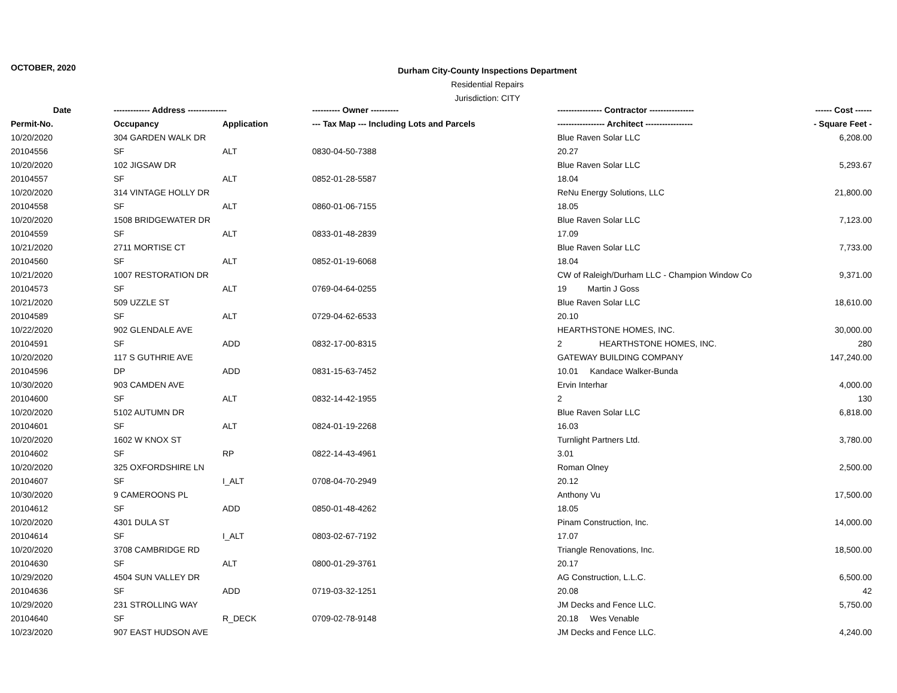OCTOBER, 2020
Durham City-County Inspections Department
Residential Repairs
Jurisdiction: CITY
| Date | ------------- Address -------------- | | ---------- Owner ---------- | ---------------- Contractor ---------------- | ------ Cost ------ |
| --- | --- | --- | --- | --- | --- |
| Permit-No. | Occupancy | Application | --- Tax Map --- Including Lots and Parcels | ----------------- Architect ----------------- | - Square Feet - |
| 10/20/2020 | 304 GARDEN WALK DR | | | Blue Raven Solar LLC | 6,208.00 |
| 20104556 | SF | ALT | 0830-04-50-7388 | 20.27 | |
| 10/20/2020 | 102 JIGSAW DR | | | Blue Raven Solar LLC | 5,293.67 |
| 20104557 | SF | ALT | 0852-01-28-5587 | 18.04 | |
| 10/20/2020 | 314 VINTAGE HOLLY DR | | | ReNu Energy Solutions, LLC | 21,800.00 |
| 20104558 | SF | ALT | 0860-01-06-7155 | 18.05 | |
| 10/20/2020 | 1508 BRIDGEWATER DR | | | Blue Raven Solar LLC | 7,123.00 |
| 20104559 | SF | ALT | 0833-01-48-2839 | 17.09 | |
| 10/21/2020 | 2711 MORTISE CT | | | Blue Raven Solar LLC | 7,733.00 |
| 20104560 | SF | ALT | 0852-01-19-6068 | 18.04 | |
| 10/21/2020 | 1007 RESTORATION DR | | | CW of Raleigh/Durham LLC - Champion Window Co | 9,371.00 |
| 20104573 | SF | ALT | 0769-04-64-0255 | 19 Martin J Goss | |
| 10/21/2020 | 509 UZZLE ST | | | Blue Raven Solar LLC | 18,610.00 |
| 20104589 | SF | ALT | 0729-04-62-6533 | 20.10 | |
| 10/22/2020 | 902 GLENDALE AVE | | | HEARTHSTONE HOMES, INC. | 30,000.00 |
| 20104591 | SF | ADD | 0832-17-00-8315 | 2 HEARTHSTONE HOMES, INC. | 280 |
| 10/20/2020 | 117 S GUTHRIE AVE | | | GATEWAY BUILDING COMPANY | 147,240.00 |
| 20104596 | DP | ADD | 0831-15-63-7452 | 10.01 Kandace Walker-Bunda | |
| 10/30/2020 | 903 CAMDEN AVE | | | Ervin Interhar | 4,000.00 |
| 20104600 | SF | ALT | 0832-14-42-1955 | 2 | 130 |
| 10/20/2020 | 5102 AUTUMN DR | | | Blue Raven Solar LLC | 6,818.00 |
| 20104601 | SF | ALT | 0824-01-19-2268 | 16.03 | |
| 10/20/2020 | 1602 W KNOX ST | | | Turnlight Partners Ltd. | 3,780.00 |
| 20104602 | SF | RP | 0822-14-43-4961 | 3.01 | |
| 10/20/2020 | 325 OXFORDSHIRE LN | | | Roman Olney | 2,500.00 |
| 20104607 | SF | I_ALT | 0708-04-70-2949 | 20.12 | |
| 10/30/2020 | 9 CAMEROONS PL | | | Anthony Vu | 17,500.00 |
| 20104612 | SF | ADD | 0850-01-48-4262 | 18.05 | |
| 10/20/2020 | 4301 DULA ST | | | Pinam Construction, Inc. | 14,000.00 |
| 20104614 | SF | I_ALT | 0803-02-67-7192 | 17.07 | |
| 10/20/2020 | 3708 CAMBRIDGE RD | | | Triangle Renovations, Inc. | 18,500.00 |
| 20104630 | SF | ALT | 0800-01-29-3761 | 20.17 | |
| 10/29/2020 | 4504 SUN VALLEY DR | | | AG Construction, L.L.C. | 6,500.00 |
| 20104636 | SF | ADD | 0719-03-32-1251 | 20.08 | 42 |
| 10/29/2020 | 231 STROLLING WAY | | | JM Decks and Fence LLC. | 5,750.00 |
| 20104640 | SF | R_DECK | 0709-02-78-9148 | 20.18 Wes Venable | |
| 10/23/2020 | 907 EAST HUDSON AVE | | | JM Decks and Fence LLC. | 4,240.00 |